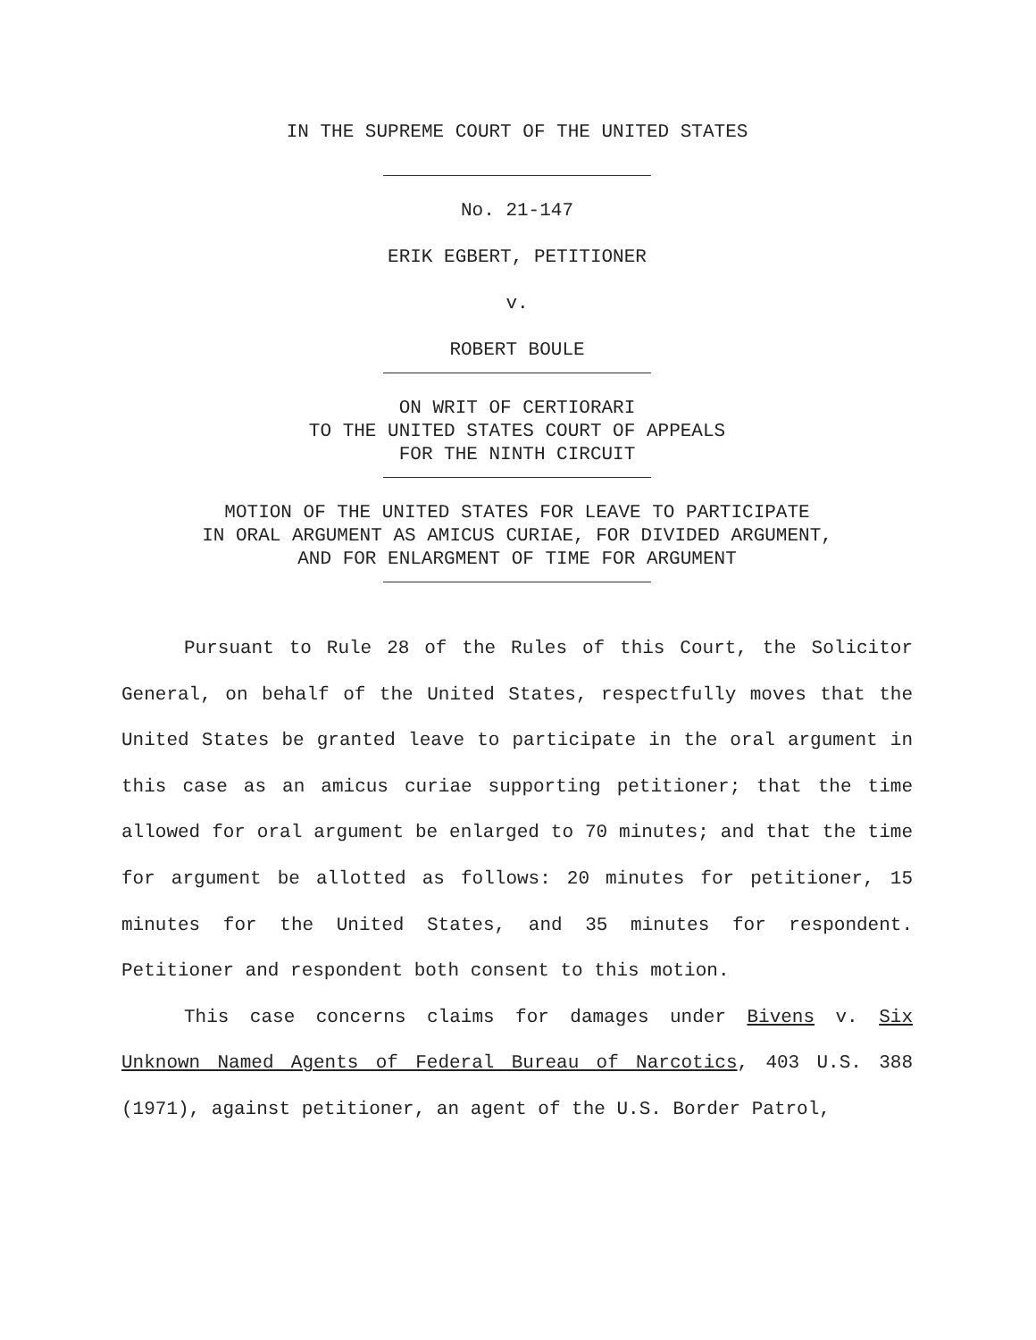IN THE SUPREME COURT OF THE UNITED STATES
No. 21-147
ERIK EGBERT, PETITIONER
v.
ROBERT BOULE
ON WRIT OF CERTIORARI
TO THE UNITED STATES COURT OF APPEALS
FOR THE NINTH CIRCUIT
MOTION OF THE UNITED STATES FOR LEAVE TO PARTICIPATE
IN ORAL ARGUMENT AS AMICUS CURIAE, FOR DIVIDED ARGUMENT,
AND FOR ENLARGMENT OF TIME FOR ARGUMENT
Pursuant to Rule 28 of the Rules of this Court, the Solicitor General, on behalf of the United States, respectfully moves that the United States be granted leave to participate in the oral argument in this case as an amicus curiae supporting petitioner; that the time allowed for oral argument be enlarged to 70 minutes; and that the time for argument be allotted as follows: 20 minutes for petitioner, 15 minutes for the United States, and 35 minutes for respondent. Petitioner and respondent both consent to this motion.
This case concerns claims for damages under Bivens v. Six Unknown Named Agents of Federal Bureau of Narcotics, 403 U.S. 388 (1971), against petitioner, an agent of the U.S. Border Patrol,